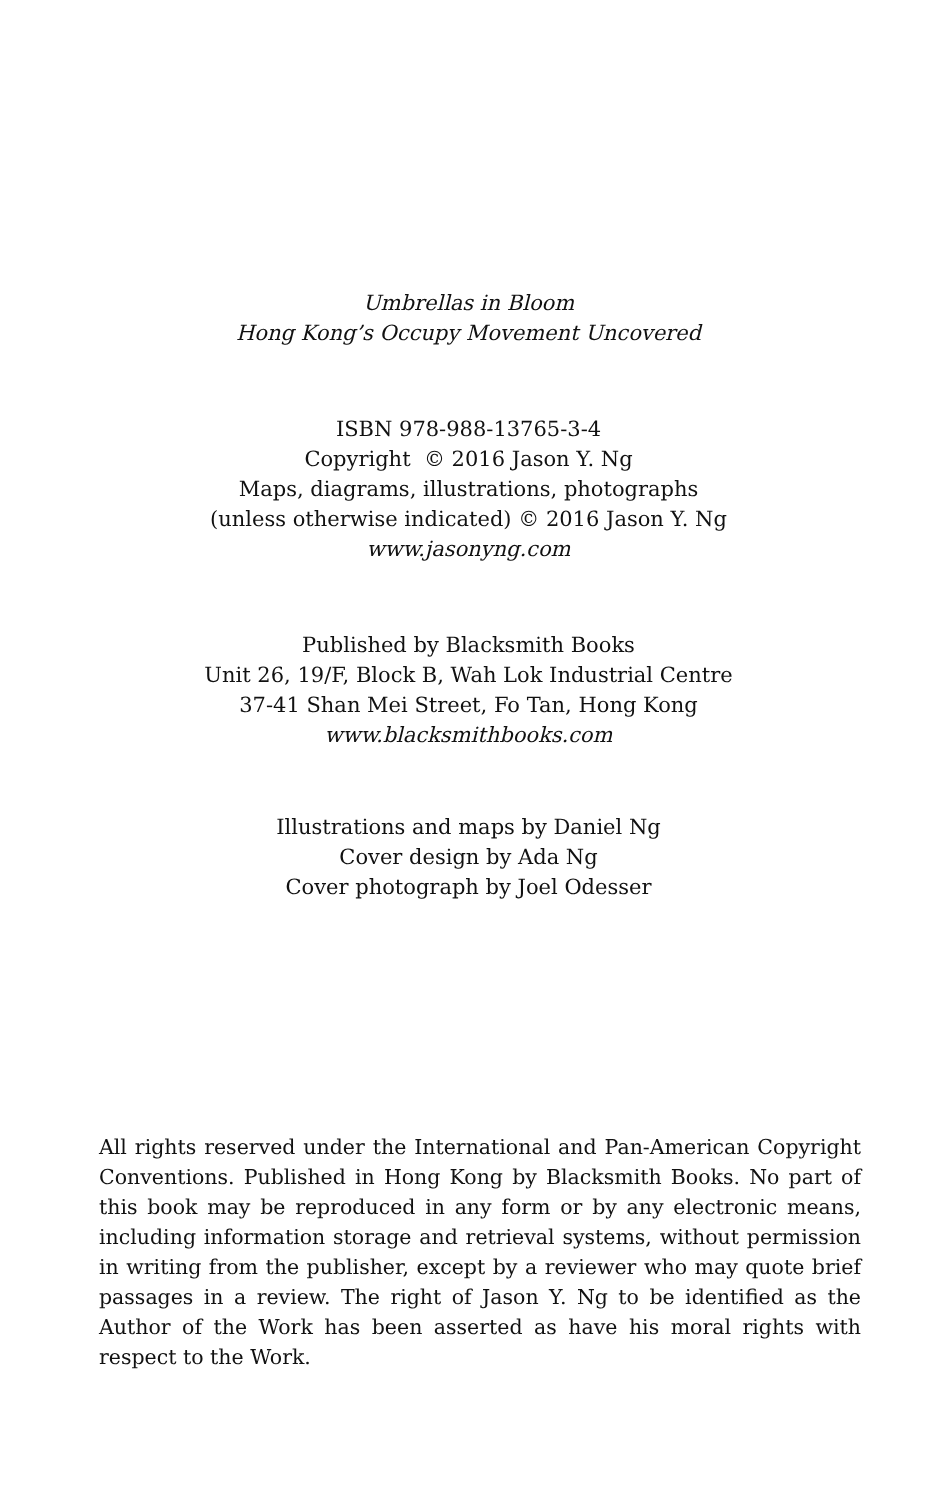Umbrellas in Bloom
Hong Kong’s Occupy Movement Uncovered
ISBN 978-988-13765-3-4
Copyright © 2016 Jason Y. Ng
Maps, diagrams, illustrations, photographs
(unless otherwise indicated) © 2016 Jason Y. Ng
www.jasonyng.com
Published by Blacksmith Books
Unit 26, 19/F, Block B, Wah Lok Industrial Centre
37-41 Shan Mei Street, Fo Tan, Hong Kong
www.blacksmithbooks.com
Illustrations and maps by Daniel Ng
Cover design by Ada Ng
Cover photograph by Joel Odesser
All rights reserved under the International and Pan-American Copyright Conventions. Published in Hong Kong by Blacksmith Books. No part of this book may be reproduced in any form or by any electronic means, including information storage and retrieval systems, without permission in writing from the publisher, except by a reviewer who may quote brief passages in a review. The right of Jason Y. Ng to be identified as the Author of the Work has been asserted as have his moral rights with respect to the Work.